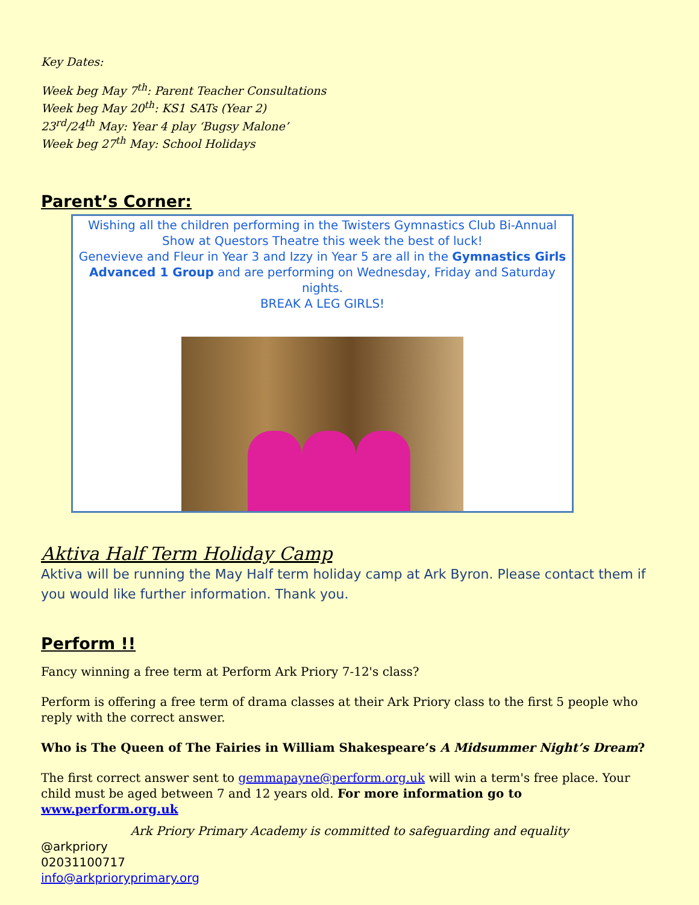Key Dates:
Week beg May 7<sup>th</sup>: Parent Teacher Consultations
Week beg May 20<sup>th</sup>: KS1 SATs (Year 2)
23<sup>rd</sup>/24<sup>th</sup> May: Year 4 play ‘Bugsy Malone’
Week beg 27<sup>th</sup> May: School Holidays
Parent’s Corner:
Wishing all the children performing in the Twisters Gymnastics Club Bi-Annual Show at Questors Theatre this week the best of luck!
Genevieve and Fleur in Year 3 and Izzy in Year 5 are all in the Gymnastics Girls Advanced 1 Group and are performing on Wednesday, Friday and Saturday nights.
BREAK A LEG GIRLS!
Aktiva Half Term Holiday Camp
Aktiva will be running the May Half term holiday camp at Ark Byron. Please contact them if you would like further information. Thank you.
Perform !!
Fancy winning a free term at Perform Ark Priory 7-12's class?
Perform is offering a free term of drama classes at their Ark Priory class to the first 5 people who reply with the correct answer.
Who is The Queen of The Fairies in William Shakespeare’s A Midsummer Night’s Dream?
The first correct answer sent to gemmapayne@perform.org.uk will win a term's free place. Your child must be aged between 7 and 12 years old. For more information go to www.perform.org.uk
Ark Priory Primary Academy is committed to safeguarding and equality
@arkpriory
02031100717
info@arkprioryprimary.org